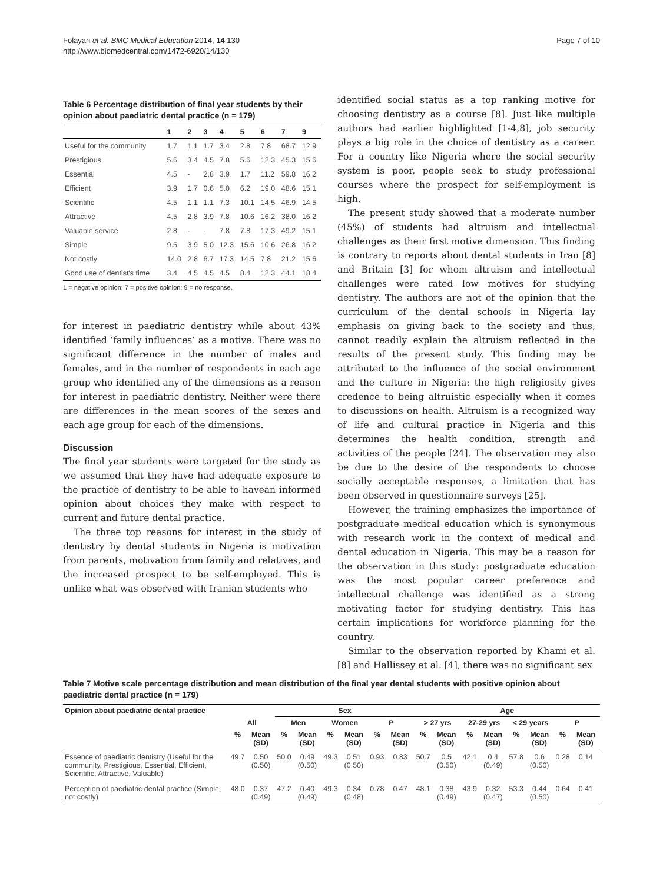Folayan et al. BMC Medical Education 2014, 14:130
http://www.biomedcentral.com/1472-6920/14/130
Page 7 of 10
Table 6 Percentage distribution of final year students by their opinion about paediatric dental practice (n = 179)
| | 1 | 2 | 3 | 4 | 5 | 6 | 7 | 9 |
| --- | --- | --- | --- | --- | --- | --- | --- | --- |
| Useful for the community | 1.7 | 1.1 | 1.7 | 3.4 | 2.8 | 7.8 | 68.7 | 12.9 |
| Prestigious | 5.6 | 3.4 | 4.5 | 7.8 | 5.6 | 12.3 | 45.3 | 15.6 |
| Essential | 4.5 | - | 2.8 | 3.9 | 1.7 | 11.2 | 59.8 | 16.2 |
| Efficient | 3.9 | 1.7 | 0.6 | 5.0 | 6.2 | 19.0 | 48.6 | 15.1 |
| Scientific | 4.5 | 1.1 | 1.1 | 7.3 | 10.1 | 14.5 | 46.9 | 14.5 |
| Attractive | 4.5 | 2.8 | 3.9 | 7.8 | 10.6 | 16.2 | 38.0 | 16.2 |
| Valuable service | 2.8 | - | - | 7.8 | 7.8 | 17.3 | 49.2 | 15.1 |
| Simple | 9.5 | 3.9 | 5.0 | 12.3 | 15.6 | 10.6 | 26.8 | 16.2 |
| Not costly | 14.0 | 2.8 | 6.7 | 17.3 | 14.5 | 7.8 | 21.2 | 15.6 |
| Good use of dentist's time | 3.4 | 4.5 | 4.5 | 4.5 | 8.4 | 12.3 | 44.1 | 18.4 |
1 = negative opinion; 7 = positive opinion; 9 = no response.
for interest in paediatric dentistry while about 43% identified ‘family influences’ as a motive. There was no significant difference in the number of males and females, and in the number of respondents in each age group who identified any of the dimensions as a reason for interest in paediatric dentistry. Neither were there are differences in the mean scores of the sexes and each age group for each of the dimensions.
Discussion
The final year students were targeted for the study as we assumed that they have had adequate exposure to the practice of dentistry to be able to havean informed opinion about choices they make with respect to current and future dental practice.
The three top reasons for interest in the study of dentistry by dental students in Nigeria is motivation from parents, motivation from family and relatives, and the increased prospect to be self-employed. This is unlike what was observed with Iranian students who
identified social status as a top ranking motive for choosing dentistry as a course [8]. Just like multiple authors had earlier highlighted [1-4,8], job security plays a big role in the choice of dentistry as a career. For a country like Nigeria where the social security system is poor, people seek to study professional courses where the prospect for self-employment is high.
The present study showed that a moderate number (45%) of students had altruism and intellectual challenges as their first motive dimension. This finding is contrary to reports about dental students in Iran [8] and Britain [3] for whom altruism and intellectual challenges were rated low motives for studying dentistry. The authors are not of the opinion that the curriculum of the dental schools in Nigeria lay emphasis on giving back to the society and thus, cannot readily explain the altruism reflected in the results of the present study. This finding may be attributed to the influence of the social environment and the culture in Nigeria: the high religiosity gives credence to being altruistic especially when it comes to discussions on health. Altruism is a recognized way of life and cultural practice in Nigeria and this determines the health condition, strength and activities of the people [24]. The observation may also be due to the desire of the respondents to choose socially acceptable responses, a limitation that has been observed in questionnaire surveys [25].
However, the training emphasizes the importance of postgraduate medical education which is synonymous with research work in the context of medical and dental education in Nigeria. This may be a reason for the observation in this study: postgraduate education was the most popular career preference and intellectual challenge was identified as a strong motivating factor for studying dentistry. This has certain implications for workforce planning for the country.
Similar to the observation reported by Khami et al. [8] and Hallissey et al. [4], there was no significant sex
Table 7 Motive scale percentage distribution and mean distribution of the final year dental students with positive opinion about paediatric dental practice (n = 179)
| Opinion about paediatric dental practice | All | | Sex | | | | | | Age | | | | | | | |
| --- | --- | --- | --- | --- | --- | --- | --- | --- | --- | --- | --- | --- | --- | --- | --- | --- |
| | | | Men | | Women | | P | | > 27 yrs | | 27-29 yrs | | < 29 years | | P | |
| | % | Mean (SD) | % | Mean (SD) | % | Mean (SD) | % | Mean (SD) | % | Mean (SD) | % | Mean (SD) | % | Mean (SD) | % | Mean (SD) |
| Essence of paediatric dentistry (Useful for the community, Prestigious, Essential, Efficient, Scientific, Attractive, Valuable) | 49.7 | 0.50 (0.50) | 50.0 | 0.49 (0.50) | 49.3 | 0.51 (0.50) | 0.93 | 0.83 | 50.7 | 0.5 (0.50) | 42.1 | 0.4 (0.49) | 57.8 | 0.6 (0.50) | 0.28 | 0.14 |
| Perception of paediatric dental practice (Simple, not costly) | 48.0 | 0.37 (0.49) | 47.2 | 0.40 (0.49) | 49.3 | 0.34 (0.48) | 0.78 | 0.47 | 48.1 | 0.38 (0.49) | 43.9 | 0.32 (0.47) | 53.3 | 0.44 (0.50) | 0.64 | 0.41 |